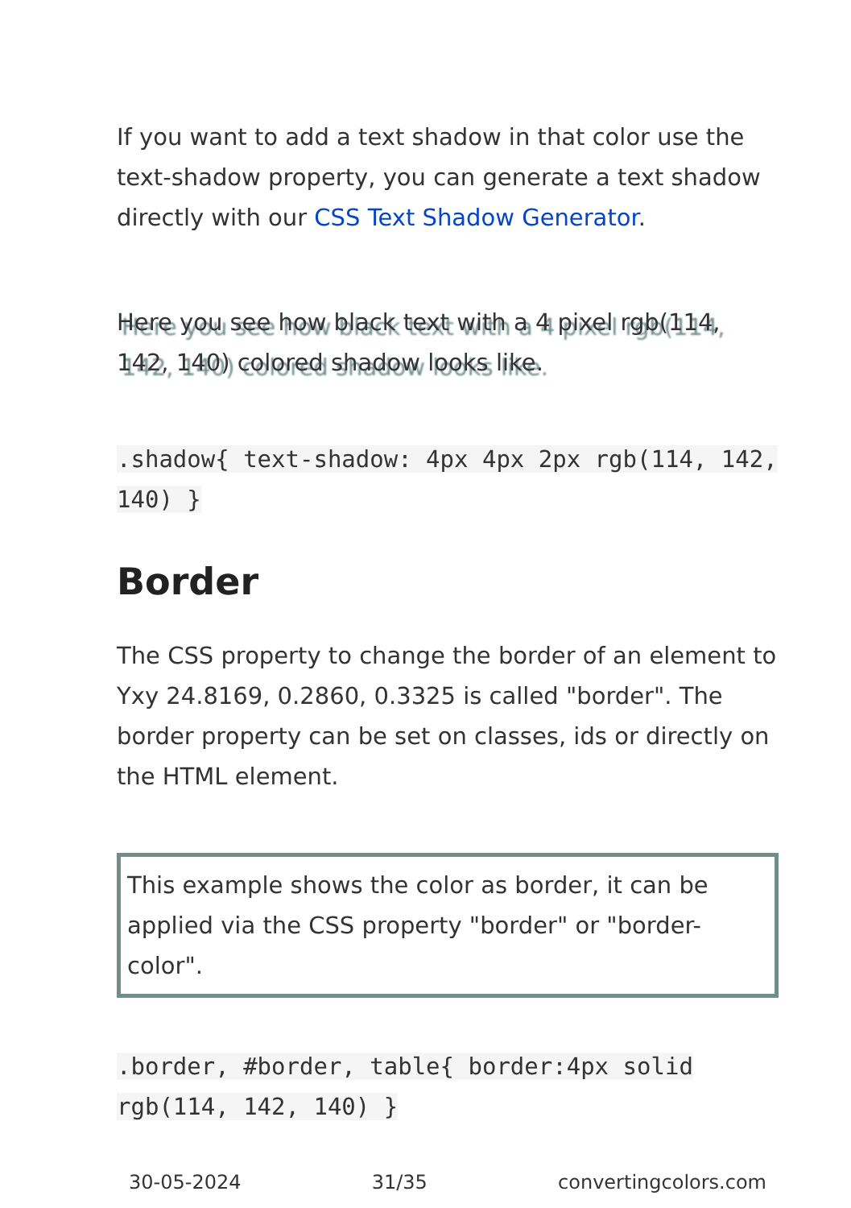If you want to add a text shadow in that color use the text-shadow property, you can generate a text shadow directly with our CSS Text Shadow Generator.
Here you see how black text with a 4 pixel rgb(114, 142, 140) colored shadow looks like.
.shadow{ text-shadow: 4px 4px 2px rgb(114, 142, 140) }
Border
The CSS property to change the border of an element to Yxy 24.8169, 0.2860, 0.3325 is called "border". The border property can be set on classes, ids or directly on the HTML element.
This example shows the color as border, it can be applied via the CSS property "border" or "border-color".
.border, #border, table{ border:4px solid rgb(114, 142, 140) }
30-05-2024 31/35 convertingcolors.com